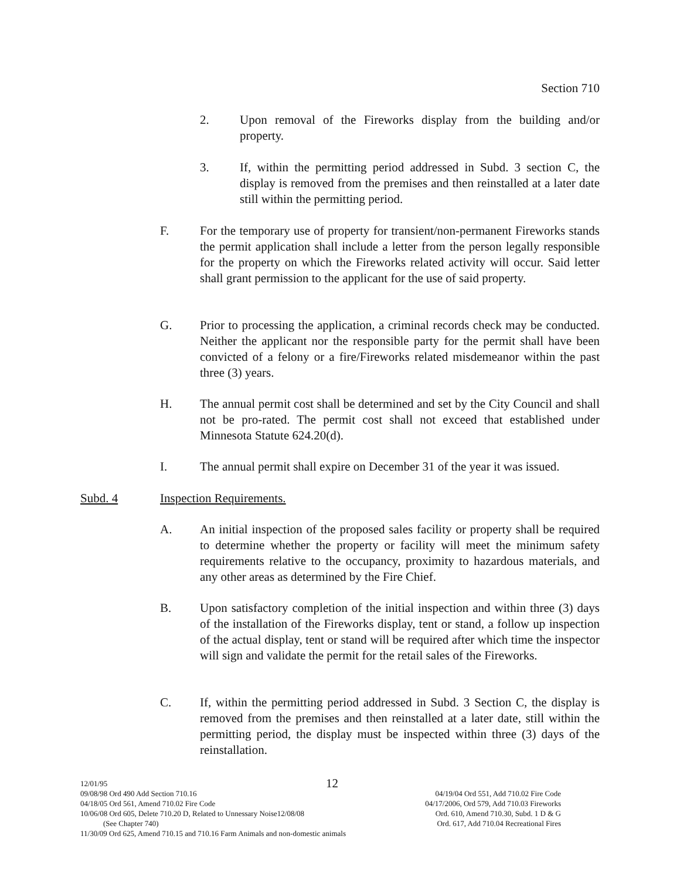Section 710
2. Upon removal of the Fireworks display from the building and/or property.
3. If, within the permitting period addressed in Subd. 3 section C, the display is removed from the premises and then reinstalled at a later date still within the permitting period.
F. For the temporary use of property for transient/non-permanent Fireworks stands the permit application shall include a letter from the person legally responsible for the property on which the Fireworks related activity will occur. Said letter shall grant permission to the applicant for the use of said property.
G. Prior to processing the application, a criminal records check may be conducted. Neither the applicant nor the responsible party for the permit shall have been convicted of a felony or a fire/Fireworks related misdemeanor within the past three (3) years.
H. The annual permit cost shall be determined and set by the City Council and shall not be pro-rated. The permit cost shall not exceed that established under Minnesota Statute 624.20(d).
I. The annual permit shall expire on December 31 of the year it was issued.
Subd. 4 Inspection Requirements.
A. An initial inspection of the proposed sales facility or property shall be required to determine whether the property or facility will meet the minimum safety requirements relative to the occupancy, proximity to hazardous materials, and any other areas as determined by the Fire Chief.
B. Upon satisfactory completion of the initial inspection and within three (3) days of the installation of the Fireworks display, tent or stand, a follow up inspection of the actual display, tent or stand will be required after which time the inspector will sign and validate the permit for the retail sales of the Fireworks.
C. If, within the permitting period addressed in Subd. 3 Section C, the display is removed from the premises and then reinstalled at a later date, still within the permitting period, the display must be inspected within three (3) days of the reinstallation.
12/01/95 12
09/08/98 Ord 490 Add Section 710.16 04/19/04 Ord 551, Add 710.02 Fire Code
04/18/05 Ord 561, Amend 710.02 Fire Code 04/17/2006, Ord 579, Add 710.03 Fireworks
10/06/08 Ord 605, Delete 710.20 D, Related to Unnessary Noise12/08/08 Ord. 610, Amend 710.30, Subd. 1 D & G
(See Chapter 740) Ord. 617, Add 710.04 Recreational Fires
11/30/09 Ord 625, Amend 710.15 and 710.16 Farm Animals and non-domestic animals